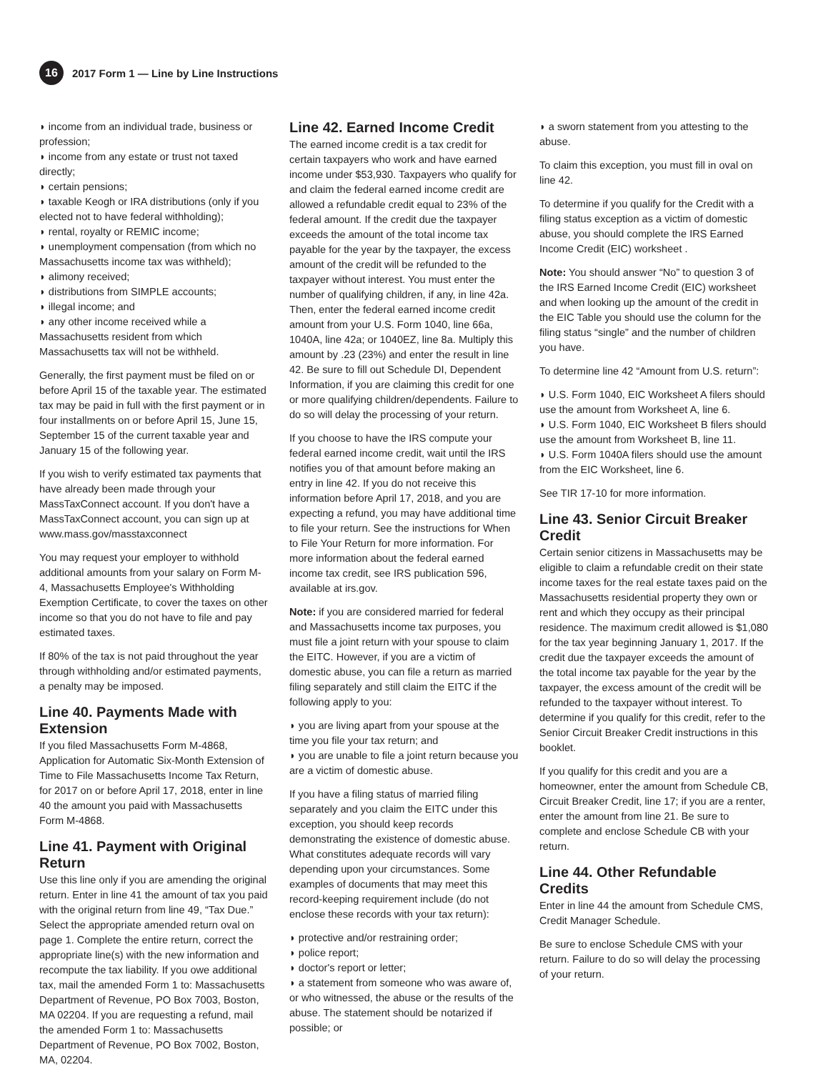16 2017 Form 1 — Line by Line Instructions
◗ income from an individual trade, business or profession;
◗ income from any estate or trust not taxed directly;
◗ certain pensions;
◗ taxable Keogh or IRA distributions (only if you elected not to have federal withholding);
◗ rental, royalty or REMIC income;
◗ unemployment compensation (from which no Massachusetts income tax was withheld);
◗ alimony received;
◗ distributions from SIMPLE accounts;
◗ illegal income; and
◗ any other income received while a Massachusetts resident from which Massachusetts tax will not be withheld.
Generally, the first payment must be filed on or before April 15 of the taxable year. The estimated tax may be paid in full with the first payment or in four installments on or before April 15, June 15, September 15 of the current taxable year and January 15 of the following year.
If you wish to verify estimated tax payments that have already been made through your MassTaxConnect account. If you don't have a MassTaxConnect account, you can sign up at www.mass.gov/masstaxconnect
You may request your employer to withhold additional amounts from your salary on Form M-4, Massachusetts Employee's Withholding Exemption Certificate, to cover the taxes on other income so that you do not have to file and pay estimated taxes.
If 80% of the tax is not paid throughout the year through withholding and/or estimated payments, a penalty may be imposed.
Line 40. Payments Made with Extension
If you filed Massachusetts Form M-4868, Application for Automatic Six-Month Extension of Time to File Massachusetts Income Tax Return, for 2017 on or before April 17, 2018, enter in line 40 the amount you paid with Massachusetts Form M-4868.
Line 41. Payment with Original Return
Use this line only if you are amending the original return. Enter in line 41 the amount of tax you paid with the original return from line 49, “Tax Due.” Select the appropriate amended return oval on page 1. Complete the entire return, correct the appropriate line(s) with the new information and recompute the tax liability. If you owe additional tax, mail the amended Form 1 to: Massachusetts Department of Revenue, PO Box 7003, Boston, MA 02204. If you are requesting a refund, mail the amended Form 1 to: Massachusetts Department of Revenue, PO Box 7002, Boston, MA, 02204.
Line 42. Earned Income Credit
The earned income credit is a tax credit for certain taxpayers who work and have earned income under $53,930. Taxpayers who qualify for and claim the federal earned income credit are allowed a refundable credit equal to 23% of the federal amount. If the credit due the taxpayer exceeds the amount of the total income tax payable for the year by the taxpayer, the excess amount of the credit will be refunded to the taxpayer without interest. You must enter the number of qualifying children, if any, in line 42a. Then, enter the federal earned income credit amount from your U.S. Form 1040, line 66a, 1040A, line 42a; or 1040EZ, line 8a. Multiply this amount by .23 (23%) and enter the result in line 42. Be sure to fill out Schedule DI, Dependent Information, if you are claiming this credit for one or more qualifying children/dependents. Failure to do so will delay the processing of your return.
If you choose to have the IRS compute your federal earned income credit, wait until the IRS notifies you of that amount before making an entry in line 42. If you do not receive this information before April 17, 2018, and you are expecting a refund, you may have additional time to file your return. See the instructions for When to File Your Return for more information. For more information about the federal earned income tax credit, see IRS publication 596, available at irs.gov.
Note: if you are considered married for federal and Massachusetts income tax purposes, you must file a joint return with your spouse to claim the EITC. However, if you are a victim of domestic abuse, you can file a return as married filing separately and still claim the EITC if the following apply to you:
◗ you are living apart from your spouse at the time you file your tax return; and
◗ you are unable to file a joint return because you are a victim of domestic abuse.
If you have a filing status of married filing separately and you claim the EITC under this exception, you should keep records demonstrating the existence of domestic abuse. What constitutes adequate records will vary depending upon your circumstances. Some examples of documents that may meet this record-keeping requirement include (do not enclose these records with your tax return):
◗ protective and/or restraining order;
◗ police report;
◗ doctor's report or letter;
◗ a statement from someone who was aware of, or who witnessed, the abuse or the results of the abuse. The statement should be notarized if possible; or
◗ a sworn statement from you attesting to the abuse.
To claim this exception, you must fill in oval on line 42.
To determine if you qualify for the Credit with a filing status exception as a victim of domestic abuse, you should complete the IRS Earned Income Credit (EIC) worksheet .
Note: You should answer “No” to question 3 of the IRS Earned Income Credit (EIC) worksheet and when looking up the amount of the credit in the EIC Table you should use the column for the filing status “single” and the number of children you have.
To determine line 42 “Amount from U.S. return”:
◗ U.S. Form 1040, EIC Worksheet A filers should use the amount from Worksheet A, line 6.
◗ U.S. Form 1040, EIC Worksheet B filers should use the amount from Worksheet B, line 11.
◗ U.S. Form 1040A filers should use the amount from the EIC Worksheet, line 6.
See TIR 17-10 for more information.
Line 43. Senior Circuit Breaker Credit
Certain senior citizens in Massachusetts may be eligible to claim a refundable credit on their state income taxes for the real estate taxes paid on the Massachusetts residential property they own or rent and which they occupy as their principal residence. The maximum credit allowed is $1,080 for the tax year beginning January 1, 2017. If the credit due the taxpayer exceeds the amount of the total income tax payable for the year by the taxpayer, the excess amount of the credit will be refunded to the taxpayer without interest. To determine if you qualify for this credit, refer to the Senior Circuit Breaker Credit instructions in this booklet.
If you qualify for this credit and you are a homeowner, enter the amount from Schedule CB, Circuit Breaker Credit, line 17; if you are a renter, enter the amount from line 21. Be sure to complete and enclose Schedule CB with your return.
Line 44. Other Refundable Credits
Enter in line 44 the amount from Schedule CMS, Credit Manager Schedule.
Be sure to enclose Schedule CMS with your return. Failure to do so will delay the processing of your return.